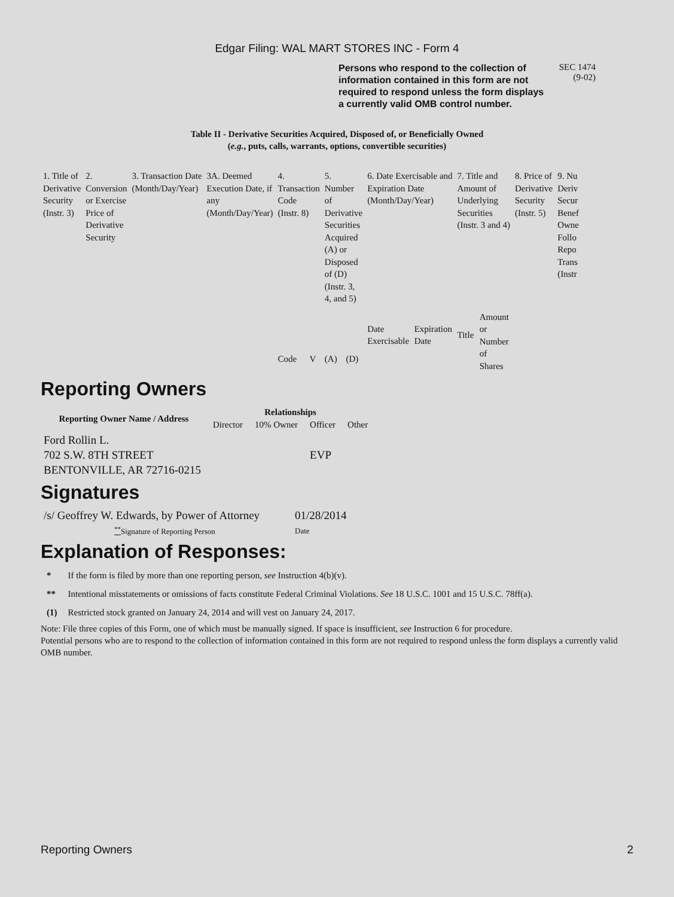Edgar Filing: WAL MART STORES INC - Form 4
Persons who respond to the collection of information contained in this form are not required to respond unless the form displays a currently valid OMB control number.
SEC 1474
(9-02)
Table II - Derivative Securities Acquired, Disposed of, or Beneficially Owned
(e.g., puts, calls, warrants, options, convertible securities)
| 1. Title of Derivative Security (Instr. 3) | 2. Conversion or Exercise Price of Derivative Security | 3. Transaction Date (Month/Day/Year) | 3A. Deemed Execution Date, if any (Month/Day/Year) | 4. Transaction Code (Instr. 8) | | 5. Number of Derivative Securities Acquired (A) or Disposed of (D) (Instr. 3, 4, and 5) | | 6. Date Exercisable and Expiration Date (Month/Day/Year) | | 7. Title and Amount of Underlying Securities (Instr. 3 and 4) | | 8. Price of Derivative Security (Instr. 5) | 9. Nu Deriv Secur Benef Owne Follo Repo Trans (Instr |
| | | | | Code | V | (A) | (D) | Date Exercisable | Expiration Date | Title | Amount or Number of Shares | | |
Reporting Owners
| Reporting Owner Name / Address | Relationships | | | |
| --- | --- | --- | --- | --- |
| | Director | 10% Owner | Officer | Other |
| Ford Rollin L. 702 S.W. 8TH STREET BENTONVILLE, AR 72716-0215 | | | EVP | |
Signatures
| /s/ Geoffrey W. Edwards, by Power of Attorney | 01/28/2014 |
| <sup>**</sup> Signature of Reporting Person | Date |
Explanation of Responses:
| * | If the form is filed by more than one reporting person, see Instruction 4(b)(v). |
| ** | Intentional misstatements or omissions of facts constitute Federal Criminal Violations. See 18 U.S.C. 1001 and 15 U.S.C. 78ff(a). |
| (1) | Restricted stock granted on January 24, 2014 and will vest on January 24, 2017. |
Note: File three copies of this Form, one of which must be manually signed. If space is insufficient, see Instruction 6 for procedure.
Potential persons who are to respond to the collection of information contained in this form are not required to respond unless the form displays a currently valid OMB number.
Reporting Owners 2